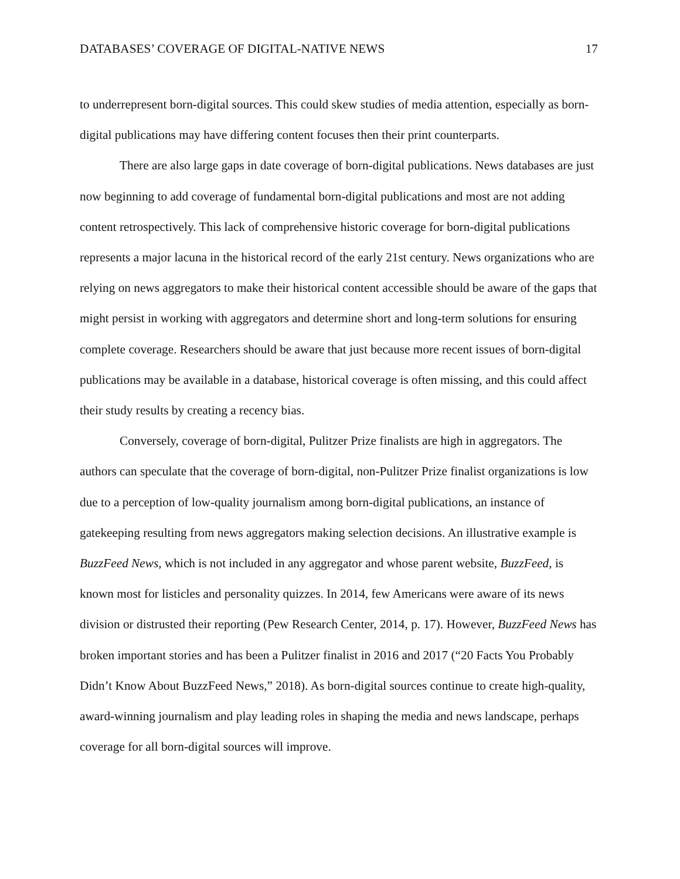DATABASES’ COVERAGE OF DIGITAL-NATIVE NEWS 17
to underrepresent born-digital sources. This could skew studies of media attention, especially as born-digital publications may have differing content focuses then their print counterparts.
There are also large gaps in date coverage of born-digital publications. News databases are just now beginning to add coverage of fundamental born-digital publications and most are not adding content retrospectively. This lack of comprehensive historic coverage for born-digital publications represents a major lacuna in the historical record of the early 21st century. News organizations who are relying on news aggregators to make their historical content accessible should be aware of the gaps that might persist in working with aggregators and determine short and long-term solutions for ensuring complete coverage. Researchers should be aware that just because more recent issues of born-digital publications may be available in a database, historical coverage is often missing, and this could affect their study results by creating a recency bias.
Conversely, coverage of born-digital, Pulitzer Prize finalists are high in aggregators. The authors can speculate that the coverage of born-digital, non-Pulitzer Prize finalist organizations is low due to a perception of low-quality journalism among born-digital publications, an instance of gatekeeping resulting from news aggregators making selection decisions. An illustrative example is BuzzFeed News, which is not included in any aggregator and whose parent website, BuzzFeed, is known most for listicles and personality quizzes. In 2014, few Americans were aware of its news division or distrusted their reporting (Pew Research Center, 2014, p. 17). However, BuzzFeed News has broken important stories and has been a Pulitzer finalist in 2016 and 2017 (“20 Facts You Probably Didn’t Know About BuzzFeed News,” 2018). As born-digital sources continue to create high-quality, award-winning journalism and play leading roles in shaping the media and news landscape, perhaps coverage for all born-digital sources will improve.